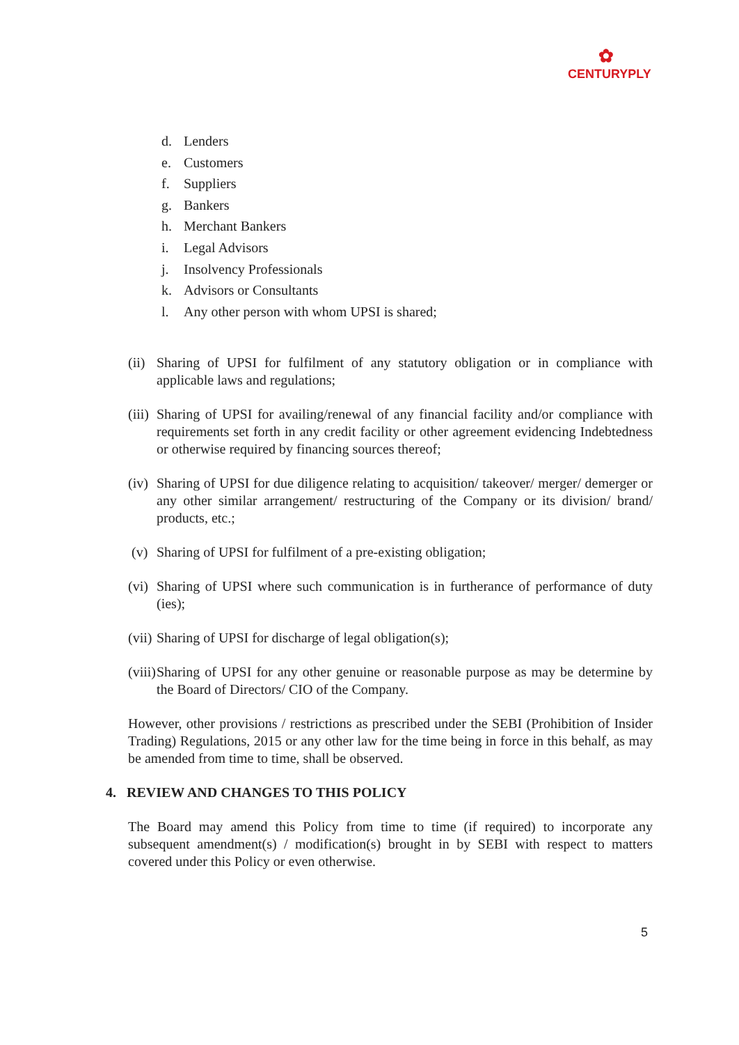✿
CENTURYPLY
d. Lenders
e. Customers
f. Suppliers
g. Bankers
h. Merchant Bankers
i. Legal Advisors
j. Insolvency Professionals
k. Advisors or Consultants
l. Any other person with whom UPSI is shared;
(ii)
Sharing of UPSI for fulfilment of any statutory obligation or in compliance with applicable laws and regulations;
(iii)
Sharing of UPSI for availing/renewal of any financial facility and/or compliance with requirements set forth in any credit facility or other agreement evidencing Indebtedness or otherwise required by financing sources thereof;
(iv)
Sharing of UPSI for due diligence relating to acquisition/ takeover/ merger/ demerger or any other similar arrangement/ restructuring of the Company or its division/ brand/ products, etc.;
(v) Sharing of UPSI for fulfilment of a pre-existing obligation;
(vi)
Sharing of UPSI where such communication is in furtherance of performance of duty (ies);
(vii)
Sharing of UPSI for discharge of legal obligation(s);
(viii)
Sharing of UPSI for any other genuine or reasonable purpose as may be determine by the Board of Directors/ CIO of the Company.
However, other provisions / restrictions as prescribed under the SEBI (Prohibition of Insider Trading) Regulations, 2015 or any other law for the time being in force in this behalf, as may be amended from time to time, shall be observed.
4. REVIEW AND CHANGES TO THIS POLICY
The Board may amend this Policy from time to time (if required) to incorporate any subsequent amendment(s) / modification(s) brought in by SEBI with respect to matters covered under this Policy or even otherwise.
5